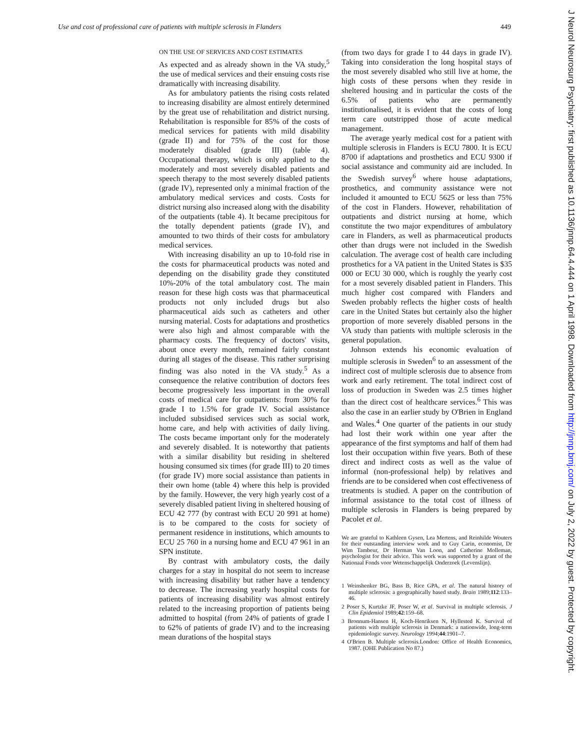Use and cost of professional care of patients with multiple sclerosis in Flanders 449
ON THE USE OF SERVICES AND COST ESTIMATES
As expected and as already shown in the VA study,<sup>5</sup> the use of medical services and their ensuing costs rise dramatically with increasing disability.
As for ambulatory patients the rising costs related to increasing disability are almost entirely determined by the great use of rehabilitation and district nursing. Rehabilitation is responsible for 85% of the costs of medical services for patients with mild disability (grade II) and for 75% of the cost for those moderately disabled (grade III) (table 4). Occupational therapy, which is only applied to the moderately and most severely disabled patients and speech therapy to the most severely disabled patients (grade IV), represented only a minimal fraction of the ambulatory medical services and costs. Costs for district nursing also increased along with the disability of the outpatients (table 4). It became precipitous for the totally dependent patients (grade IV), and amounted to two thirds of their costs for ambulatory medical services.
With increasing disability an up to 10-fold rise in the costs for pharmaceutical products was noted and depending on the disability grade they constituted 10%-20% of the total ambulatory cost. The main reason for these high costs was that pharmaceutical products not only included drugs but also pharmaceutical aids such as catheters and other nursing material. Costs for adaptations and prosthetics were also high and almost comparable with the pharmacy costs. The frequency of doctors' visits, about once every month, remained fairly constant during all stages of the disease. This rather surprising finding was also noted in the VA study.<sup>5</sup> As a consequence the relative contribution of doctors fees become progressively less important in the overall costs of medical care for outpatients: from 30% for grade I to 1.5% for grade IV. Social assistance included subsidised services such as social work, home care, and help with activities of daily living. The costs became important only for the moderately and severely disabled. It is noteworthy that patients with a similar disability but residing in sheltered housing consumed six times (for grade III) to 20 times (for grade IV) more social assistance than patients in their own home (table 4) where this help is provided by the family. However, the very high yearly cost of a severely disabled patient living in sheltered housing of ECU 42 777 (by contrast with ECU 20 991 at home) is to be compared to the costs for society of permanent residence in institutions, which amounts to ECU 25 760 in a nursing home and ECU 47 961 in an SPN institute.
By contrast with ambulatory costs, the daily charges for a stay in hospital do not seem to increase with increasing disability but rather have a tendency to decrease. The increasing yearly hospital costs for patients of increasing disability was almost entirely related to the increasing proportion of patients being admitted to hospital (from 24% of patients of grade I to 62% of patients of grade IV) and to the increasing mean durations of the hospital stays
(from two days for grade I to 44 days in grade IV). Taking into consideration the long hospital stays of the most severely disabled who still live at home, the high costs of these persons when they reside in sheltered housing and in particular the costs of the 6.5% of patients who are permanently institutionalised, it is evident that the costs of long term care outstripped those of acute medical management.
The average yearly medical cost for a patient with multiple sclerosis in Flanders is ECU 7800. It is ECU 8700 if adaptations and prosthetics and ECU 9300 if social assistance and community aid are included. In the Swedish survey<sup>6</sup> where house adaptations, prosthetics, and community assistance were not included it amounted to ECU 5625 or less than 75% of the cost in Flanders. However, rehabilitation of outpatients and district nursing at home, which constitute the two major expenditures of ambulatory care in Flanders, as well as pharmaceutical products other than drugs were not included in the Swedish calculation. The average cost of health care including prosthetics for a VA patient in the United States is $35 000 or ECU 30 000, which is roughly the yearly cost for a most severely disabled patient in Flanders. This much higher cost compared with Flanders and Sweden probably reflects the higher costs of health care in the United States but certainly also the higher proportion of more severely disabled persons in the VA study than patients with multiple sclerosis in the general population.
Johnson extends his economic evaluation of multiple sclerosis in Sweden<sup>6</sup> to an assessment of the indirect cost of multiple sclerosis due to absence from work and early retirement. The total indirect cost of loss of production in Sweden was 2.5 times higher than the direct cost of healthcare services.<sup>6</sup> This was also the case in an earlier study by O'Brien in England and Wales.<sup>4</sup> One quarter of the patients in our study had lost their work within one year after the appearance of the first symptoms and half of them had lost their occupation within five years. Both of these direct and indirect costs as well as the value of informal (non-professional help) by relatives and friends are to be considered when cost effectiveness of treatments is studied. A paper on the contribution of informal assistance to the total cost of illness of multiple sclerosis in Flanders is being prepared by Pacolet et al.
We are grateful to Kathleen Gysen, Lea Mertens, and Reinhilde Wouters for their outstanding interview work and to Guy Carin, economist, Dr Wim Tambeur, Dr Herman Van Loon, and Catherine Molleman, psychologist for their advice. This work was supported by a grant of the Nationaal Fonds voor Wetenschappelijk Onderzoek (Levenslijn).
1 Weinshenker BG, Bass B, Rice GPA, et al. The natural history of multiple sclerosis: a geographically based study. Brain 1989;112:133–46.
2 Poser S, Kurtzke JF, Poser W, et al. Survival in multiple sclerosis. J Clin Epidemiol 1989;42:159–68.
3 Bronnum-Hansen H, Koch-Henriksen N, Hyllested K. Survival of patients with multiple sclerosis in Denmark: a nationwide, long-term epidemiologic survey. Neurology 1994;44:1901–7.
4 O'Brien B. Multiple sclerosis.London: Office of Health Economics, 1987. (OHE Publication No 87.)
J Neurol Neurosurg Psychiatry: first published as 10.1136/jnnp.64.4.444 on 1 April 1998. Downloaded from http://jnnp.bmj.com/ on July 2, 2022 by guest. Protected by copyright.